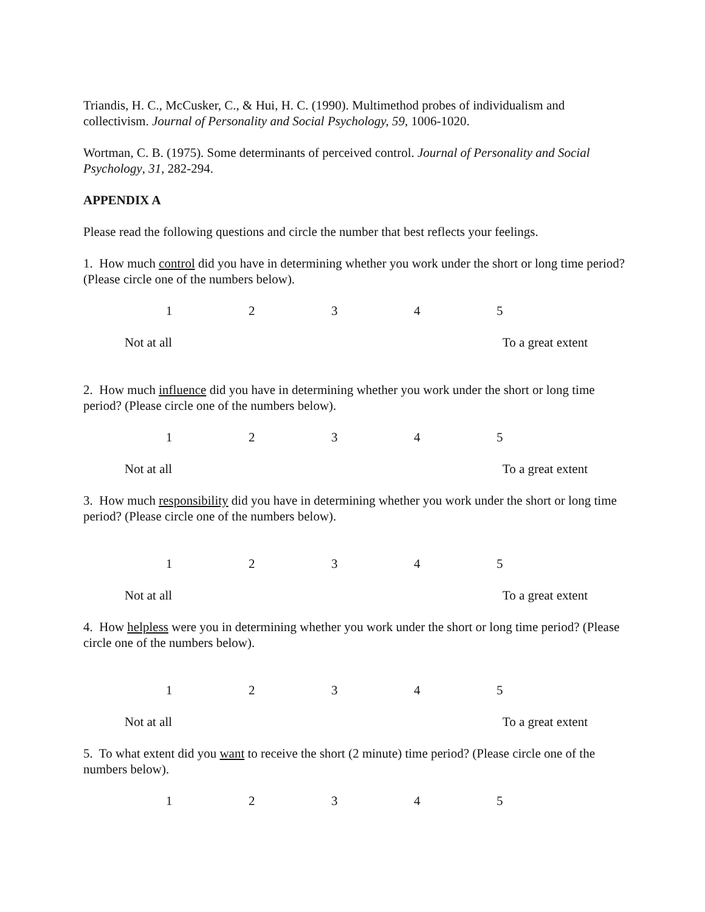Triandis, H. C., McCusker, C., & Hui, H. C. (1990). Multimethod probes of individualism and collectivism. Journal of Personality and Social Psychology, 59, 1006-1020.
Wortman, C. B. (1975). Some determinants of perceived control. Journal of Personality and Social Psychology, 31, 282-294.
APPENDIX A
Please read the following questions and circle the number that best reflects your feelings.
1. How much control did you have in determining whether you work under the short or long time period? (Please circle one of the numbers below).
12345
Not at all To a great extent
2. How much influence did you have in determining whether you work under the short or long time period? (Please circle one of the numbers below).
12345
Not at all To a great extent
3. How much responsibility did you have in determining whether you work under the short or long time period? (Please circle one of the numbers below).
12345
Not at all To a great extent
4. How helpless were you in determining whether you work under the short or long time period? (Please circle one of the numbers below).
12345
Not at all To a great extent
5. To what extent did you want to receive the short (2 minute) time period? (Please circle one of the numbers below).
12345